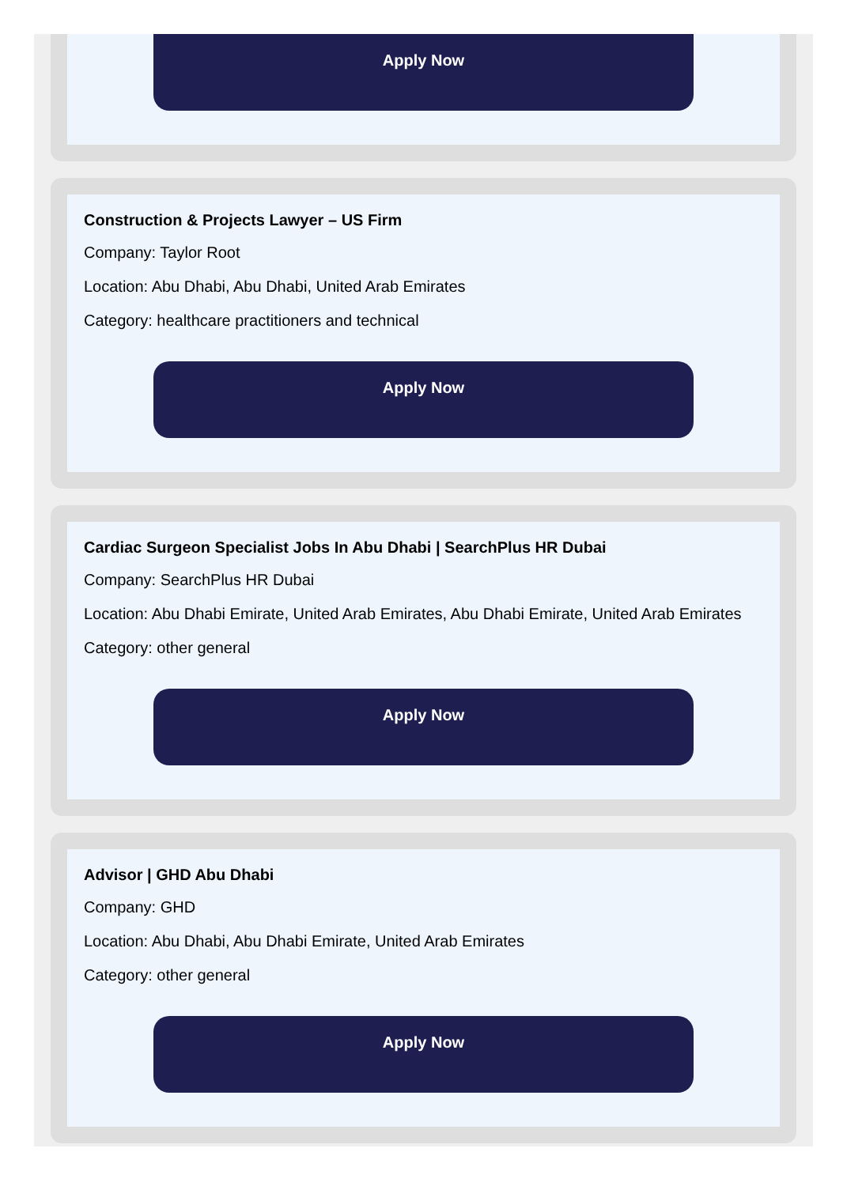Apply Now
Construction & Projects Lawyer – US Firm
Company: Taylor Root
Location: Abu Dhabi, Abu Dhabi, United Arab Emirates
Category: healthcare practitioners and technical
Apply Now
Cardiac Surgeon Specialist Jobs In Abu Dhabi | SearchPlus HR Dubai
Company: SearchPlus HR Dubai
Location: Abu Dhabi Emirate, United Arab Emirates, Abu Dhabi Emirate, United Arab Emirates
Category: other general
Apply Now
Advisor | GHD Abu Dhabi
Company: GHD
Location: Abu Dhabi, Abu Dhabi Emirate, United Arab Emirates
Category: other general
Apply Now